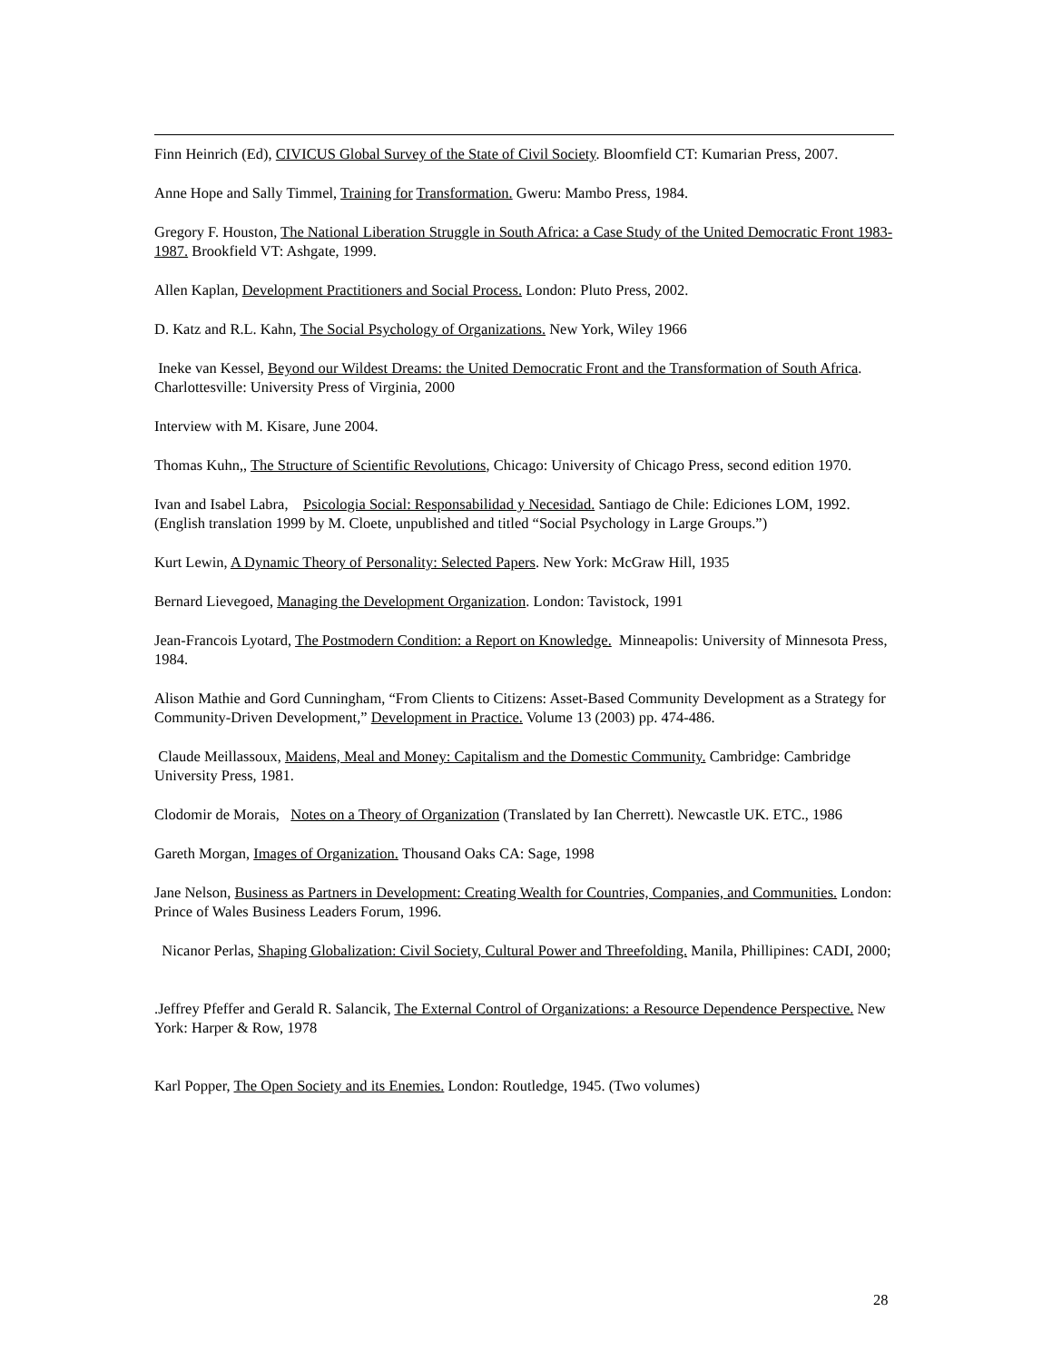Finn Heinrich (Ed), CIVICUS Global Survey of the State of Civil Society. Bloomfield CT: Kumarian Press, 2007.
Anne Hope and Sally Timmel, Training for Transformation. Gweru: Mambo Press, 1984.
Gregory F. Houston, The National Liberation Struggle in South Africa: a Case Study of the United Democratic Front 1983-1987. Brookfield VT: Ashgate, 1999.
Allen Kaplan, Development Practitioners and Social Process. London: Pluto Press, 2002.
D. Katz and R.L. Kahn, The Social Psychology of Organizations. New York, Wiley 1966
Ineke van Kessel, Beyond our Wildest Dreams: the United Democratic Front and the Transformation of South Africa. Charlottesville: University Press of Virginia, 2000
Interview with M. Kisare, June 2004.
Thomas Kuhn,, The Structure of Scientific Revolutions, Chicago: University of Chicago Press, second edition 1970.
Ivan and Isabel Labra, Psicologia Social: Responsabilidad y Necesidad. Santiago de Chile: Ediciones LOM, 1992. (English translation 1999 by M. Cloete, unpublished and titled “Social Psychology in Large Groups.”)
Kurt Lewin, A Dynamic Theory of Personality: Selected Papers. New York: McGraw Hill, 1935
Bernard Lievegoed, Managing the Development Organization. London: Tavistock, 1991
Jean-Francois Lyotard, The Postmodern Condition: a Report on Knowledge. Minneapolis: University of Minnesota Press, 1984.
Alison Mathie and Gord Cunningham, “From Clients to Citizens: Asset-Based Community Development as a Strategy for Community-Driven Development,” Development in Practice. Volume 13 (2003) pp. 474-486.
Claude Meillassoux, Maidens, Meal and Money: Capitalism and the Domestic Community. Cambridge: Cambridge University Press, 1981.
Clodomir de Morais, Notes on a Theory of Organization (Translated by Ian Cherrett). Newcastle UK. ETC., 1986
Gareth Morgan, Images of Organization. Thousand Oaks CA: Sage, 1998
Jane Nelson, Business as Partners in Development: Creating Wealth for Countries, Companies, and Communities. London: Prince of Wales Business Leaders Forum, 1996.
Nicanor Perlas, Shaping Globalization: Civil Society, Cultural Power and Threefolding. Manila, Phillipines: CADI, 2000;
.Jeffrey Pfeffer and Gerald R. Salancik, The External Control of Organizations: a Resource Dependence Perspective. New York: Harper & Row, 1978
Karl Popper, The Open Society and its Enemies. London: Routledge, 1945. (Two volumes)
28